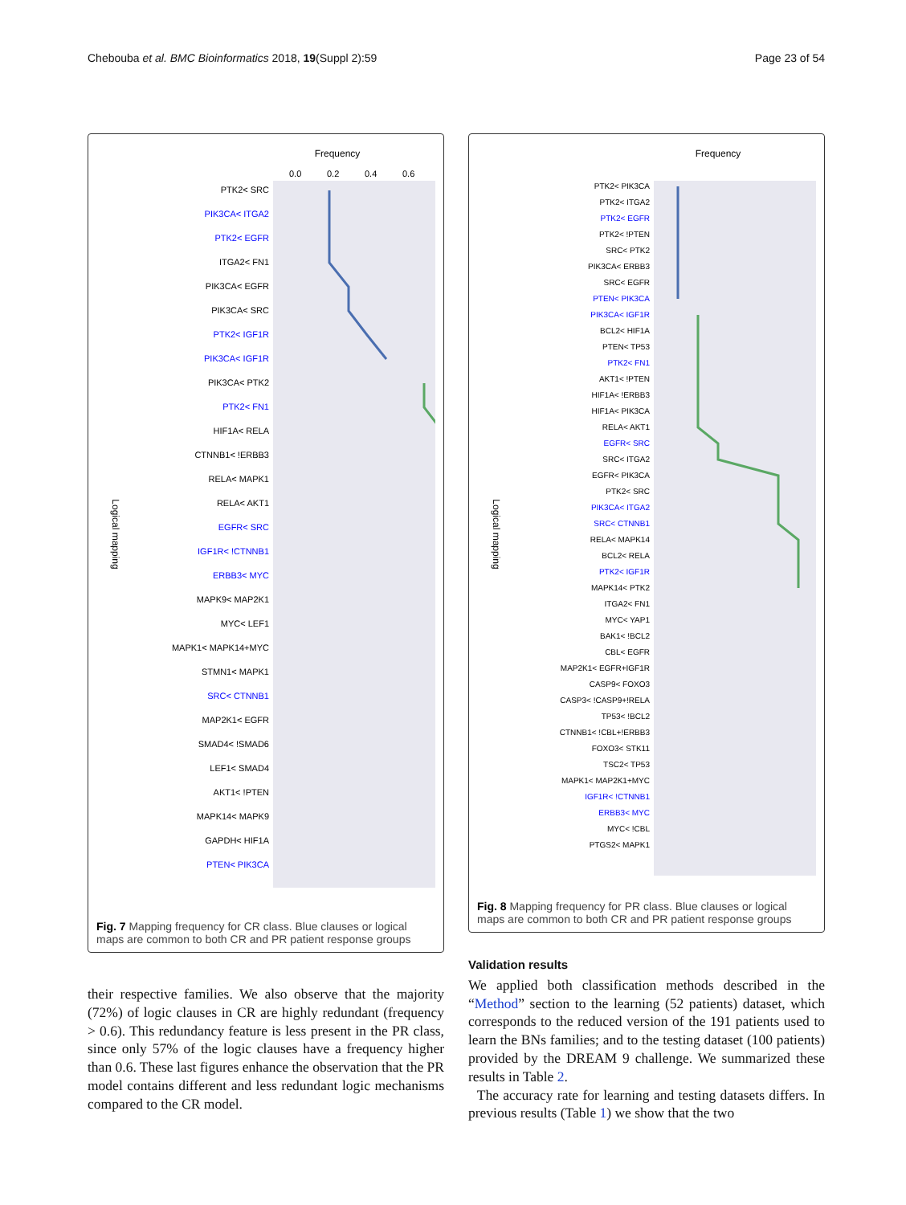Chebouba et al. BMC Bioinformatics 2018, 19(Suppl 2):59 Page 23 of 54
Frequency
0.0
0.2
0.4
0.6
Logical mapping
PTK2< SRC
PIK3CA< ITGA2
PTK2< EGFR
ITGA2< FN1
PIK3CA< EGFR
PIK3CA< SRC
PTK2< IGF1R
PIK3CA< IGF1R
PIK3CA< PTK2
PTK2< FN1
HIF1A< RELA
CTNNB1< !ERBB3
RELA< MAPK1
RELA< AKT1
EGFR< SRC
IGF1R< !CTNNB1
ERBB3< MYC
MAPK9< MAP2K1
MYC< LEF1
MAPK1< MAPK14+MYC
STMN1< MAPK1
SRC< CTNNB1
MAP2K1< EGFR
SMAD4< !SMAD6
LEF1< SMAD4
AKT1< !PTEN
MAPK14< MAPK9
GAPDH< HIF1A
PTEN< PIK3CA
Fig. 7 Mapping frequency for CR class. Blue clauses or logical maps are common to both CR and PR patient response groups
Frequency
Logical mapping
PTK2< PIK3CA
PTK2< ITGA2
PTK2< EGFR
PTK2< !PTEN
SRC< PTK2
PIK3CA< ERBB3
SRC< EGFR
PTEN< PIK3CA
PIK3CA< IGF1R
BCL2< HIF1A
PTEN< TP53
PTK2< FN1
AKT1< !PTEN
HIF1A< !ERBB3
HIF1A< PIK3CA
RELA< AKT1
EGFR< SRC
SRC< ITGA2
EGFR< PIK3CA
PTK2< SRC
PIK3CA< ITGA2
SRC< CTNNB1
RELA< MAPK14
BCL2< RELA
PTK2< IGF1R
MAPK14< PTK2
ITGA2< FN1
MYC< YAP1
BAK1< !BCL2
CBL< EGFR
MAP2K1< EGFR+IGF1R
CASP9< FOXO3
CASP3< !CASP9+!RELA
TP53< !BCL2
CTNNB1< !CBL+!ERBB3
FOXO3< STK11
TSC2< TP53
MAPK1< MAP2K1+MYC
IGF1R< !CTNNB1
ERBB3< MYC
MYC< !CBL
PTGS2< MAPK1
Fig. 8 Mapping frequency for PR class. Blue clauses or logical maps are common to both CR and PR patient response groups
their respective families. We also observe that the majority (72%) of logic clauses in CR are highly redundant (frequency > 0.6). This redundancy feature is less present in the PR class, since only 57% of the logic clauses have a frequency higher than 0.6. These last figures enhance the observation that the PR model contains different and less redundant logic mechanisms compared to the CR model.
Validation results
We applied both classification methods described in the “Method” section to the learning (52 patients) dataset, which corresponds to the reduced version of the 191 patients used to learn the BNs families; and to the testing dataset (100 patients) provided by the DREAM 9 challenge. We summarized these results in Table 2.
The accuracy rate for learning and testing datasets differs. In previous results (Table 1) we show that the two